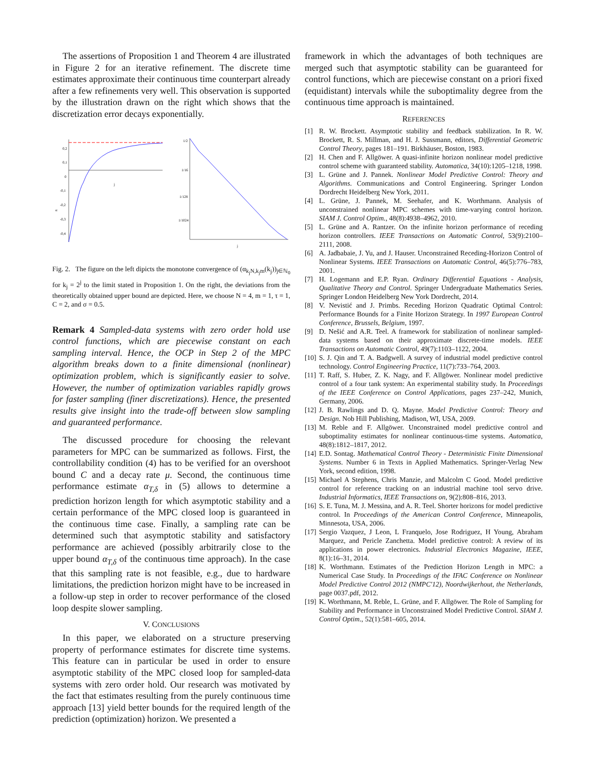The assertions of Proposition 1 and Theorem 4 are illustrated in Figure 2 for an iterative refinement. The discrete time estimates approximate their continuous time counterpart already after a few refinements very well. This observation is supported by the illustration drawn on the right which shows that the discretization error decays exponentially.
0,2
0,1
0
-0,1
-0,2
-0,3
-0,4
α
1/2
1/16
1/128
1/1024
j
j
Fig. 2. The figure on the left dipicts the monotone convergence of (α<sub>k<sub>j</sub>N,k<sub>j</sub>m</sub>(k<sub>j</sub>))<sub>j∈ℕ<sub>0</sub></sub> for k<sub>j</sub> = 2<sup>j</sup> to the limit stated in Proposition 1. On the right, the deviations from the theoretically obtained upper bound are depicted. Here, we choose N = 4, m = 1, τ = 1, C = 2, and σ = 0.5.
Remark 4 Sampled-data systems with zero order hold use control functions, which are piecewise constant on each sampling interval. Hence, the OCP in Step 2 of the MPC algorithm breaks down to a finite dimensional (nonlinear) optimization problem, which is significantly easier to solve. However, the number of optimization variables rapidly grows for faster sampling (finer discretizations). Hence, the presented results give insight into the trade-off between slow sampling and guaranteed performance.
The discussed procedure for choosing the relevant parameters for MPC can be summarized as follows. First, the controllability condition (4) has to be verified for an overshoot bound C and a decay rate μ. Second, the continuous time performance estimate α<sub>T,δ</sub> in (5) allows to determine a prediction horizon length for which asymptotic stability and a certain performance of the MPC closed loop is guaranteed in the continuous time case. Finally, a sampling rate can be determined such that asymptotic stability and satisfactory performance are achieved (possibly arbitrarily close to the upper bound α<sub>T,δ</sub> of the continuous time approach). In the case that this sampling rate is not feasible, e.g., due to hardware limitations, the prediction horizon might have to be increased in a follow-up step in order to recover performance of the closed loop despite slower sampling.
V. CONCLUSIONS
In this paper, we elaborated on a structure preserving property of performance estimates for discrete time systems. This feature can in particular be used in order to ensure asymptotic stability of the MPC closed loop for sampled-data systems with zero order hold. Our research was motivated by the fact that estimates resulting from the purely continuous time approach [13] yield better bounds for the required length of the prediction (optimization) horizon. We presented a
framework in which the advantages of both techniques are merged such that asymptotic stability can be guaranteed for control functions, which are piecewise constant on a priori fixed (equidistant) intervals while the suboptimality degree from the continuous time approach is maintained.
REFERENCES
[1] R. W. Brockett. Asymptotic stability and feedback stabilization. In R. W. Brockett, R. S. Millman, and H. J. Sussmann, editors, Differential Geometric Control Theory, pages 181–191. Birkhäuser, Boston, 1983.
[2] H. Chen and F. Allgöwer. A quasi-infinite horizon nonlinear model predictive control scheme with guaranteed stability. Automatica, 34(10):1205–1218, 1998.
[3] L. Grüne and J. Pannek. Nonlinear Model Predictive Control: Theory and Algorithms. Communications and Control Engineering. Springer London Dordrecht Heidelberg New York, 2011.
[4] L. Grüne, J. Pannek, M. Seehafer, and K. Worthmann. Analysis of unconstrained nonlinear MPC schemes with time-varying control horizon. SIAM J. Control Optim., 48(8):4938–4962, 2010.
[5] L. Grüne and A. Rantzer. On the infinite horizon performance of receding horizon controllers. IEEE Transactions on Automatic Control, 53(9):2100–2111, 2008.
[6] A. Jadbabaie, J. Yu, and J. Hauser. Unconstrained Receding-Horizon Control of Nonlinear Systems. IEEE Transactions on Automatic Control, 46(5):776–783, 2001.
[7] H. Logemann and E.P. Ryan. Ordinary Differential Equations - Analysis, Qualitative Theory and Control. Springer Undergraduate Mathematics Series. Springer London Heidelberg New York Dordrecht, 2014.
[8] V. Nevistić and J. Primbs. Receding Horizon Quadratic Optimal Control: Performance Bounds for a Finite Horizon Strategy. In 1997 European Control Conference, Brussels, Belgium, 1997.
[9] D. Nešić and A.R. Teel. A framework for stabilization of nonlinear sampled-data systems based on their approximate discrete-time models. IEEE Transactions on Automatic Control, 49(7):1103–1122, 2004.
[10]
S. J. Qin and T. A. Badgwell. A survey of industrial model predictive control technology. Control Engineering Practice, 11(7):733–764, 2003.
[11]
T. Raff, S. Huber, Z. K. Nagy, and F. Allgöwer. Nonlinear model predictive control of a four tank system: An experimental stability study. In Proceedings of the IEEE Conference on Control Applications, pages 237–242, Munich, Germany, 2006.
[12]
J. B. Rawlings and D. Q. Mayne. Model Predictive Control: Theory and Design. Nob Hill Publishing, Madison, WI, USA, 2009.
[13]
M. Reble and F. Allgöwer. Unconstrained model predictive control and suboptimality estimates for nonlinear continuous-time systems. Automatica, 48(8):1812–1817, 2012.
[14]
E.D. Sontag. Mathematical Control Theory - Deterministic Finite Dimensional Systems. Number 6 in Texts in Applied Mathematics. Springer-Verlag New York, second edition, 1998.
[15]
Michael A Stephens, Chris Manzie, and Malcolm C Good. Model predictive control for reference tracking on an industrial machine tool servo drive. Industrial Informatics, IEEE Transactions on, 9(2):808–816, 2013.
[16]
S. E. Tuna, M. J. Messina, and A. R. Teel. Shorter horizons for model predictive control. In Proceedings of the American Control Conference, Minneapolis, Minnesota, USA, 2006.
[17]
Sergio Vazquez, J Leon, L Franquelo, Jose Rodriguez, H Young, Abraham Marquez, and Pericle Zanchetta. Model predictive control: A review of its applications in power electronics. Industrial Electronics Magazine, IEEE, 8(1):16–31, 2014.
[18]
K. Worthmann. Estimates of the Prediction Horizon Length in MPC: a Numerical Case Study. In Proceedings of the IFAC Conference on Nonlinear Model Predictive Control 2012 (NMPC'12), Noordwijkerhout, the Netherlands, page 0037.pdf, 2012.
[19]
K. Worthmann, M. Reble, L. Grüne, and F. Allgöwer. The Role of Sampling for Stability and Performance in Unconstrained Model Predictive Control. SIAM J. Control Optim., 52(1):581–605, 2014.